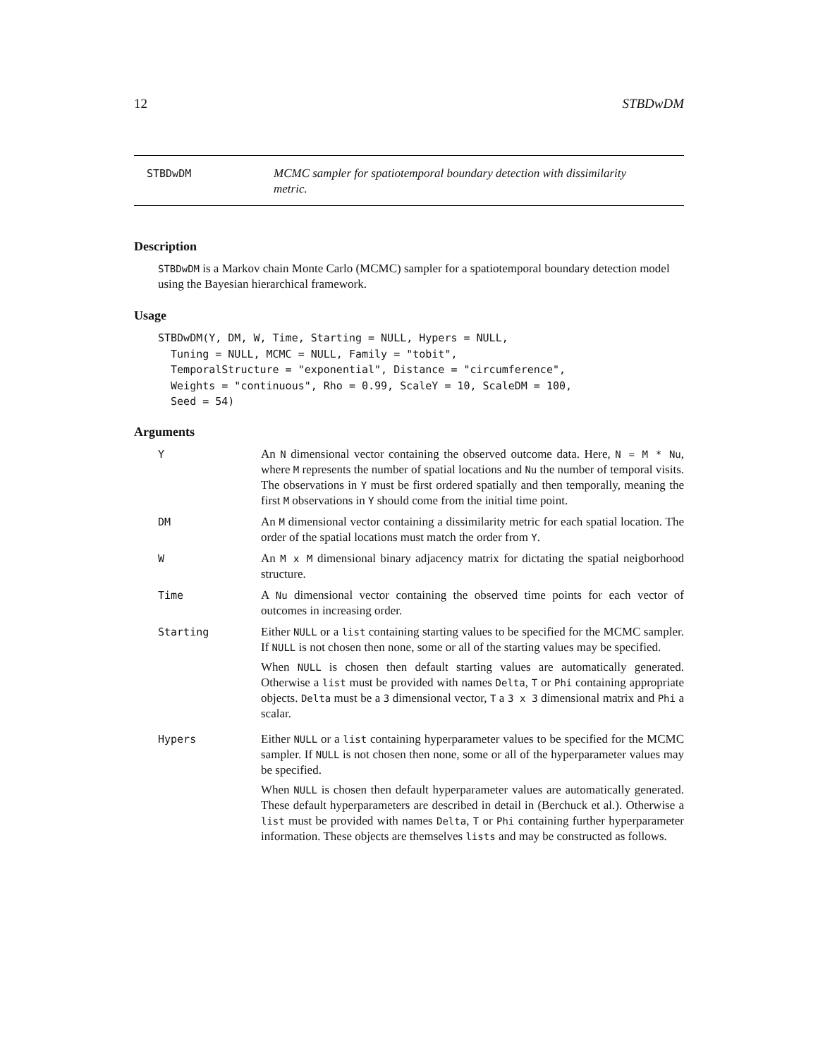12 STBDwDM
STBDwDM MCMC sampler for spatiotemporal boundary detection with dissimilarity metric.
Description
STBDwDM is a Markov chain Monte Carlo (MCMC) sampler for a spatiotemporal boundary detection model using the Bayesian hierarchical framework.
Usage
STBDwDM(Y, DM, W, Time, Starting = NULL, Hypers = NULL,
  Tuning = NULL, MCMC = NULL, Family = "tobit",
  TemporalStructure = "exponential", Distance = "circumference",
  Weights = "continuous", Rho = 0.99, ScaleY = 10, ScaleDM = 100,
  Seed = 54)
Arguments
Y An N dimensional vector containing the observed outcome data. Here, N = M * Nu, where M represents the number of spatial locations and Nu the number of temporal visits. The observations in Y must be first ordered spatially and then temporally, meaning the first M observations in Y should come from the initial time point.
DM An M dimensional vector containing a dissimilarity metric for each spatial location. The order of the spatial locations must match the order from Y.
W An M x M dimensional binary adjacency matrix for dictating the spatial neigborhood structure.
Time A Nu dimensional vector containing the observed time points for each vector of outcomes in increasing order.
Starting Either NULL or a list containing starting values to be specified for the MCMC sampler. If NULL is not chosen then none, some or all of the starting values may be specified.
When NULL is chosen then default starting values are automatically generated. Otherwise a list must be provided with names Delta, T or Phi containing appropriate objects. Delta must be a 3 dimensional vector, T a 3 x 3 dimensional matrix and Phi a scalar.
Hypers Either NULL or a list containing hyperparameter values to be specified for the MCMC sampler. If NULL is not chosen then none, some or all of the hyperparameter values may be specified.
When NULL is chosen then default hyperparameter values are automatically generated. These default hyperparameters are described in detail in (Berchuck et al.). Otherwise a list must be provided with names Delta, T or Phi containing further hyperparameter information. These objects are themselves lists and may be constructed as follows.